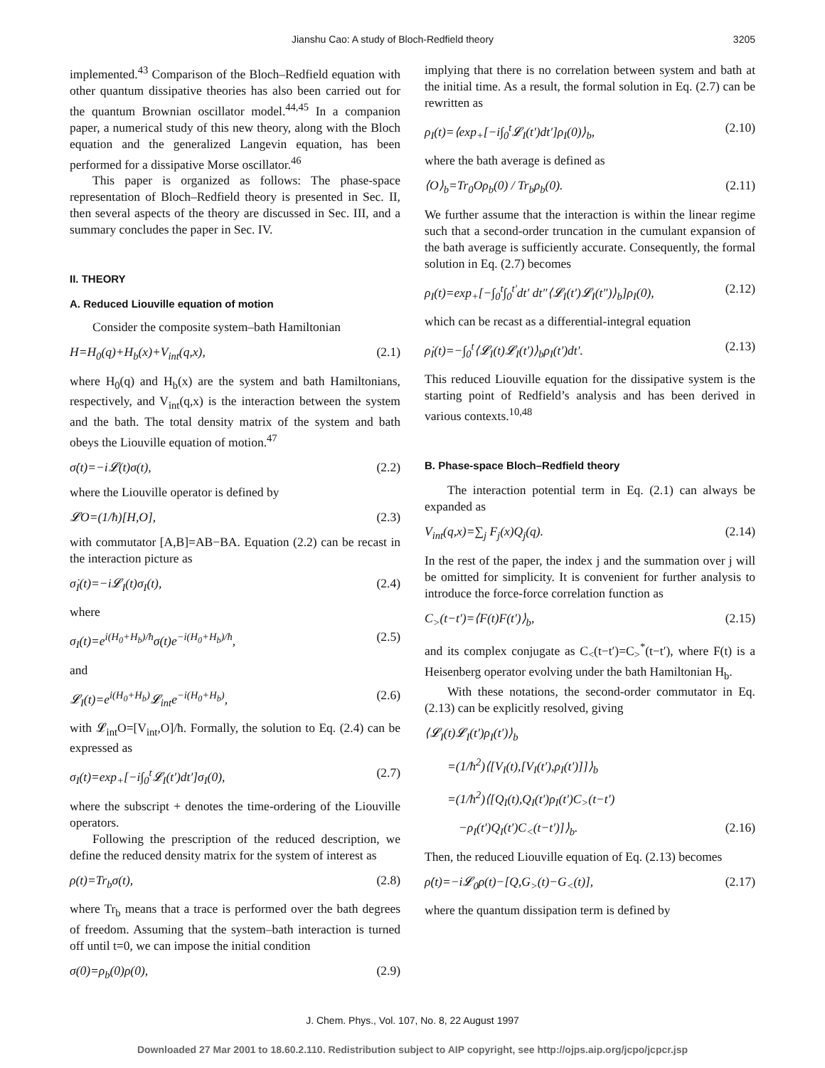Jianshu Cao: A study of Bloch-Redfield theory 3205
implemented.<sup>43</sup> Comparison of the Bloch–Redfield equation with other quantum dissipative theories has also been carried out for the quantum Brownian oscillator model.<sup>44,45</sup> In a companion paper, a numerical study of this new theory, along with the Bloch equation and the generalized Langevin equation, has been performed for a dissipative Morse oscillator.<sup>46</sup>
This paper is organized as follows: The phase-space representation of Bloch–Redfield theory is presented in Sec. II, then several aspects of the theory are discussed in Sec. III, and a summary concludes the paper in Sec. IV.
II. THEORY
A. Reduced Liouville equation of motion
Consider the composite system–bath Hamiltonian
H=H<sub>0</sub>(q)+H<sub>b</sub>(x)+V<sub>int</sub>(q,x), (2.1)
where H<sub>0</sub>(q) and H<sub>b</sub>(x) are the system and bath Hamiltonians, respectively, and V<sub>int</sub>(q,x) is the interaction between the system and the bath. The total density matrix of the system and bath obeys the Liouville equation of motion.<sup>47</sup>
σ̇(t)=−i𝓛(t)σ(t), (2.2)
where the Liouville operator is defined by
𝓛O=(1/ħ)[H,O], (2.3)
with commutator [A,B]=AB−BA. Equation (2.2) can be recast in the interaction picture as
σ̇<sub>I</sub>(t)=−i𝓛<sub>I</sub>(t)σ<sub>I</sub>(t), (2.4)
where
σ<sub>I</sub>(t)=e<sup>i(H<sub>0</sub>+H<sub>b</sub>)/ħ</sup>σ(t)e<sup>−i(H<sub>0</sub>+H<sub>b</sub>)/ħ</sup>, (2.5)
and
𝓛<sub>I</sub>(t)=e<sup>i(H<sub>0</sub>+H<sub>b</sub>)</sup>𝓛<sub>int</sub>e<sup>−i(H<sub>0</sub>+H<sub>b</sub>)</sup>, (2.6)
with 𝓛<sub>int</sub>O=[V<sub>int</sub>,O]/ħ. Formally, the solution to Eq. (2.4) can be expressed as
σ<sub>I</sub>(t)=exp<sub>+</sub>[−i∫<sub>0</sub><sup>t</sup>𝓛<sub>I</sub>(t′)dt′]σ<sub>I</sub>(0), (2.7)
where the subscript + denotes the time-ordering of the Liouville operators.
Following the prescription of the reduced description, we define the reduced density matrix for the system of interest as
ρ(t)=Tr<sub>b</sub>σ(t), (2.8)
where Tr<sub>b</sub> means that a trace is performed over the bath degrees of freedom. Assuming that the system–bath interaction is turned off until t=0, we can impose the initial condition
σ(0)=ρ<sub>b</sub>(0)ρ(0), (2.9)
implying that there is no correlation between system and bath at the initial time. As a result, the formal solution in Eq. (2.7) can be rewritten as
ρ<sub>I</sub>(t)=⟨exp<sub>+</sub>[−i∫<sub>0</sub><sup>t</sup>𝓛<sub>I</sub>(t′)dt′]ρ<sub>I</sub>(0)⟩<sub>b</sub>, (2.10)
where the bath average is defined as
⟨O⟩<sub>b</sub>=Tr<sub>0</sub>Oρ<sub>b</sub>(0) / Tr<sub>b</sub>ρ<sub>b</sub>(0). (2.11)
We further assume that the interaction is within the linear regime such that a second-order truncation in the cumulant expansion of the bath average is sufficiently accurate. Consequently, the formal solution in Eq. (2.7) becomes
ρ<sub>I</sub>(t)=exp<sub>+</sub>[−∫<sub>0</sub><sup>t</sup>∫<sub>0</sub><sup>t′</sup>dt′ dt″⟨𝓛<sub>I</sub>(t′)𝓛<sub>I</sub>(t″)⟩<sub>b</sub>]ρ<sub>I</sub>(0), (2.12)
which can be recast as a differential-integral equation
ρ̇<sub>I</sub>(t)=−∫<sub>0</sub><sup>t</sup>⟨𝓛<sub>I</sub>(t)𝓛<sub>I</sub>(t′)⟩<sub>b</sub>ρ<sub>I</sub>(t′)dt′. (2.13)
This reduced Liouville equation for the dissipative system is the starting point of Redfield’s analysis and has been derived in various contexts.<sup>10,48</sup>
B. Phase-space Bloch–Redfield theory
The interaction potential term in Eq. (2.1) can always be expanded as
V<sub>int</sub>(q,x)=∑<sub>j</sub> F<sub>j</sub>(x)Q<sub>j</sub>(q). (2.14)
In the rest of the paper, the index j and the summation over j will be omitted for simplicity. It is convenient for further analysis to introduce the force-force correlation function as
C<sub>></sub>(t−t′)=⟨F(t)F(t′)⟩<sub>b</sub>, (2.15)
and its complex conjugate as C<sub><</sub>(t−t′)=C<sub>></sub><sup>*</sup>(t−t′), where F(t) is a Heisenberg operator evolving under the bath Hamiltonian H<sub>b</sub>.
With these notations, the second-order commutator in Eq. (2.13) can be explicitly resolved, giving
⟨𝓛<sub>I</sub>(t)𝓛<sub>I</sub>(t′)ρ<sub>I</sub>(t′)⟩<sub>b</sub>
=(1/ħ<sup>2</sup>)⟨[V<sub>I</sub>(t),[V<sub>I</sub>(t′),ρ<sub>I</sub>(t′)]]⟩<sub>b</sub>
=(1/ħ<sup>2</sup>)⟨[Q<sub>I</sub>(t),Q<sub>I</sub>(t′)ρ<sub>I</sub>(t′)C<sub>></sub>(t−t′)
−ρ<sub>I</sub>(t′)Q<sub>I</sub>(t′)C<sub><</sub>(t−t′)]⟩<sub>b</sub>. (2.16)
Then, the reduced Liouville equation of Eq. (2.13) becomes
ρ̇(t)=−i𝓛<sub>0</sub>ρ(t)−[Q,G<sub>></sub>(t)−G<sub><</sub>(t)], (2.17)
where the quantum dissipation term is defined by
J. Chem. Phys., Vol. 107, No. 8, 22 August 1997
Downloaded 27 Mar 2001 to 18.60.2.110. Redistribution subject to AIP copyright, see http://ojps.aip.org/jcpo/jcpcr.jsp